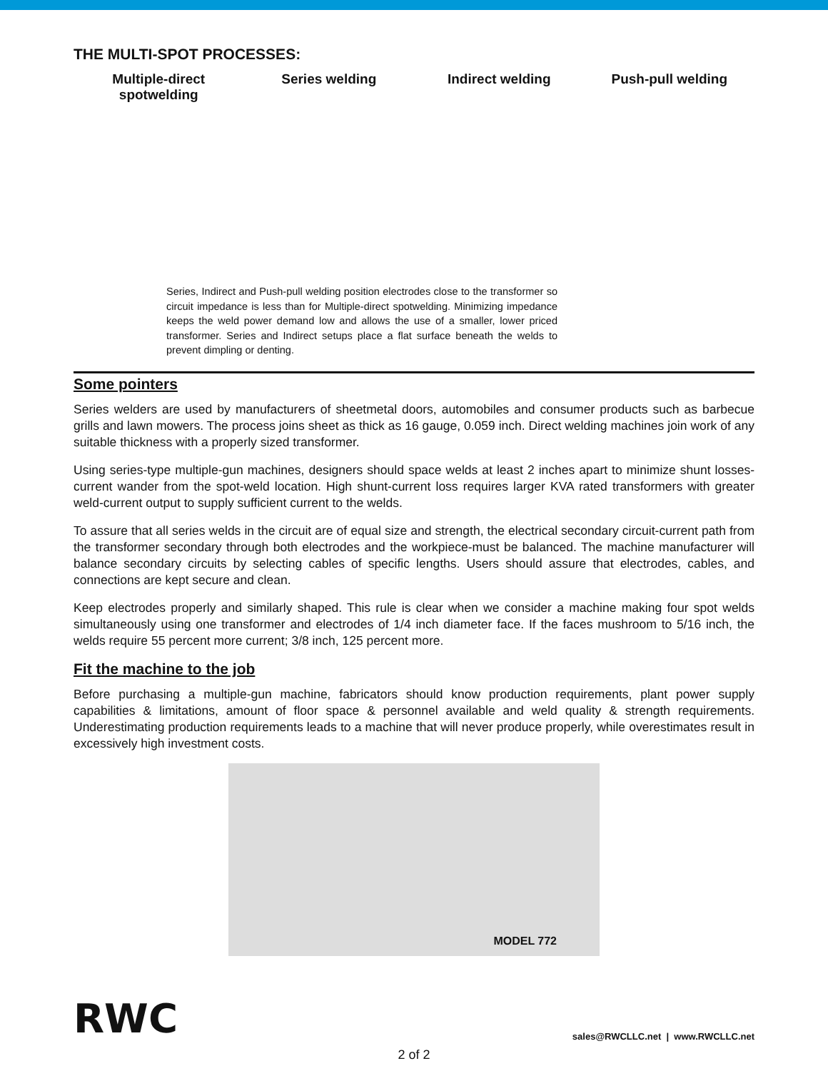THE MULTI-SPOT PROCESSES:
Multiple-direct
spotwelding
Series welding Indirect welding Push-pull welding
Series, Indirect and Push-pull welding position electrodes close to the transformer so circuit impedance is less than for Multiple-direct spotwelding. Minimizing impedance keeps the weld power demand low and allows the use of a smaller, lower priced transformer. Series and Indirect setups place a flat surface beneath the welds to prevent dimpling or denting.
Some pointers
Series welders are used by manufacturers of sheetmetal doors, automobiles and consumer products such as barbecue grills and lawn mowers. The process joins sheet as thick as 16 gauge, 0.059 inch. Direct welding machines join work of any suitable thickness with a properly sized transformer.
Using series-type multiple-gun machines, designers should space welds at least 2 inches apart to minimize shunt losses-current wander from the spot-weld location. High shunt-current loss requires larger KVA rated transformers with greater weld-current output to supply sufficient current to the welds.
To assure that all series welds in the circuit are of equal size and strength, the electrical secondary circuit-current path from the transformer secondary through both electrodes and the workpiece-must be balanced. The machine manufacturer will balance secondary circuits by selecting cables of specific lengths. Users should assure that electrodes, cables, and connections are kept secure and clean.
Keep electrodes properly and similarly shaped. This rule is clear when we consider a machine making four spot welds simultaneously using one transformer and electrodes of 1/4 inch diameter face. If the faces mushroom to 5/16 inch, the welds require 55 percent more current; 3/8 inch, 125 percent more.
Fit the machine to the job
Before purchasing a multiple-gun machine, fabricators should know production requirements, plant power supply capabilities & limitations, amount of floor space & personnel available and weld quality & strength requirements. Underestimating production requirements leads to a machine that will never produce properly, while overestimates result in excessively high investment costs.
MODEL 772
RWC
sales@RWCLLC.net | www.RWCLLC.net
2 of 2